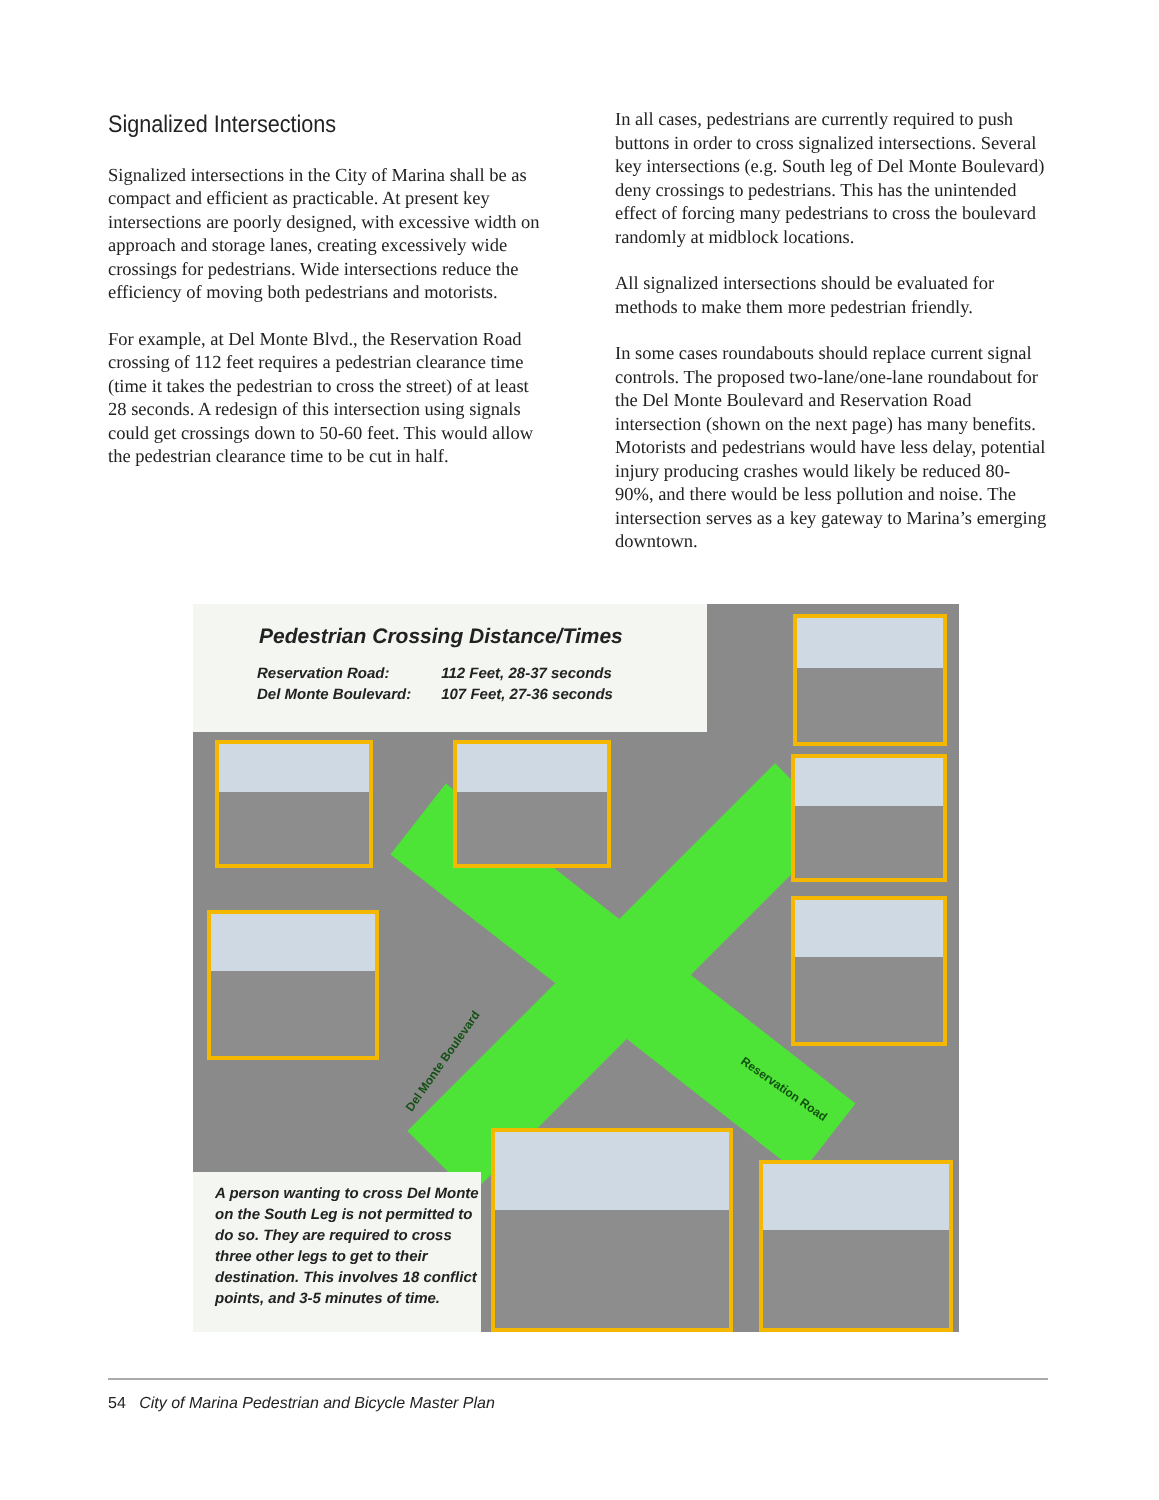Signalized Intersections
Signalized intersections in the City of Marina shall be as compact and efficient as practicable. At present key intersections are poorly designed, with excessive width on approach and storage lanes, creating excessively wide crossings for pedestrians. Wide intersections reduce the efficiency of moving both pedestrians and motorists.
For example, at Del Monte Blvd., the Reservation Road crossing of 112 feet requires a pedestrian clearance time (time it takes the pedestrian to cross the street) of at least 28 seconds. A redesign of this intersection using signals could get crossings down to 50-60 feet. This would allow the pedestrian clearance time to be cut in half.
In all cases, pedestrians are currently required to push buttons in order to cross signalized intersections. Several key intersections (e.g. South leg of Del Monte Boulevard) deny crossings to pedestrians. This has the unintended effect of forcing many pedestrians to cross the boulevard randomly at midblock locations.
All signalized intersections should be evaluated for methods to make them more pedestrian friendly.
In some cases roundabouts should replace current signal controls. The proposed two-lane/one-lane roundabout for the Del Monte Boulevard and Reservation Road intersection (shown on the next page) has many benefits. Motorists and pedestrians would have less delay, potential injury producing crashes would likely be reduced 80-90%, and there would be less pollution and noise. The intersection serves as a key gateway to Marina’s emerging downtown.
Pedestrian Crossing Distance/Times
| Reservation Road: | 112 Feet, 28-37 seconds |
| Del Monte Boulevard: | 107 Feet, 27-36 seconds |
Del Monte Boulevard
Reservation Road
A person wanting to cross Del Monte on the South Leg is not permitted to do so. They are required to cross three other legs to get to their destination. This involves 18 conflict points, and 3-5 minutes of time.
54 City of Marina Pedestrian and Bicycle Master Plan